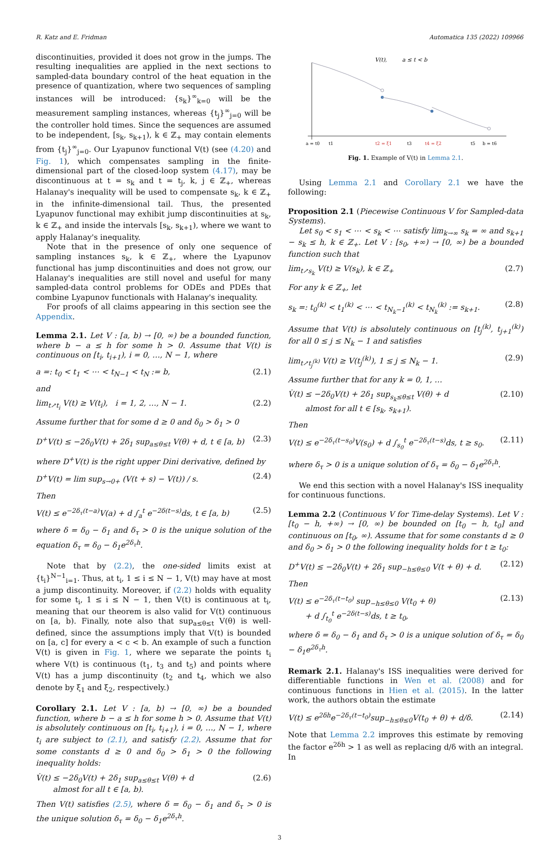R. Katz and E. Fridman Automatica 135 (2022) 109966
discontinuities, provided it does not grow in the jumps. The resulting inequalities are applied in the next sections to sampled-data boundary control of the heat equation in the presence of quantization, where two sequences of sampling instances will be introduced: {s<sub>k</sub>}<sup>∞</sup><sub>k=0</sub> will be the measurement sampling instances, whereas {t<sub>j</sub>}<sup>∞</sup><sub>j=0</sub> will be the controller hold times. Since the sequences are assumed to be independent, [s<sub>k</sub>, s<sub>k+1</sub>), k ∈ ℤ<sub>+</sub> may contain elements from {t<sub>j</sub>}<sup>∞</sup><sub>j=0</sub>. Our Lyapunov functional V(t) (see (4.20) and Fig. 1), which compensates sampling in the finite-dimensional part of the closed-loop system (4.17), may be discontinuous at t = s<sub>k</sub> and t = t<sub>j</sub>, k, j ∈ ℤ<sub>+</sub>, whereas Halanay's inequality will be used to compensate s<sub>k</sub>, k ∈ ℤ<sub>+</sub> in the infinite-dimensional tail. Thus, the presented Lyapunov functional may exhibit jump discontinuities at s<sub>k</sub>, k ∈ ℤ<sub>+</sub> and inside the intervals [s<sub>k</sub>, s<sub>k+1</sub>), where we want to apply Halanay's inequality.
Note that in the presence of only one sequence of sampling instances s<sub>k</sub>, k ∈ ℤ<sub>+</sub>, where the Lyapunov functional has jump discontinuities and does not grow, our Halanay's inequalities are still novel and useful for many sampled-data control problems for ODEs and PDEs that combine Lyapunov functionals with Halanay's inequality.
For proofs of all claims appearing in this section see the Appendix.
Lemma 2.1. Let V : [a, b) → [0, ∞) be a bounded function, where b − a ≤ h for some h > 0. Assume that V(t) is continuous on [t<sub>i</sub>, t<sub>i+1</sub>), i = 0, …, N − 1, where
a =: t<sub>0</sub> < t<sub>1</sub> < ⋯ < t<sub>N−1</sub> < t<sub>N</sub> := b, (2.1)
and
lim<sub>t↗t<sub>i</sub></sub> V(t) ≥ V(t<sub>i</sub>), i = 1, 2, …, N − 1. (2.2)
Assume further that for some d ≥ 0 and δ<sub>0</sub> > δ<sub>1</sub> > 0
D<sup>+</sup>V(t) ≤ −2δ<sub>0</sub>V(t) + 2δ<sub>1</sub> sup<sub>a≤θ≤t</sub> V(θ) + d, t ∈ [a, b) (2.3)
where D<sup>+</sup>V(t) is the right upper Dini derivative, defined by
D<sup>+</sup>V(t) = lim sup<sub>s→0+</sub> (V(t + s) − V(t)) / s. (2.4)
Then
V(t) ≤ e<sup>−2δ<sub>τ</sub>(t−a)</sup>V(a) + d ∫<sub>a</sub><sup>t</sup> e<sup>−2δ(t−s)</sup>ds, t ∈ [a, b) (2.5)
where δ = δ<sub>0</sub> − δ<sub>1</sub> and δ<sub>τ</sub> > 0 is the unique solution of the equation δ<sub>τ</sub> = δ<sub>0</sub> − δ<sub>1</sub>e<sup>2δ<sub>τ</sub>h</sup>.
Note that by (2.2), the one-sided limits exist at {t<sub>i</sub>}<sup>N−1</sup><sub>i=1</sub>. Thus, at t<sub>i</sub>, 1 ≤ i ≤ N − 1, V(t) may have at most a jump discontinuity. Moreover, if (2.2) holds with equality for some t<sub>i</sub>, 1 ≤ i ≤ N − 1, then V(t) is continuous at t<sub>i</sub>, meaning that our theorem is also valid for V(t) continuous on [a, b). Finally, note also that sup<sub>a≤θ≤t</sub> V(θ) is well-defined, since the assumptions imply that V(t) is bounded on [a, c] for every a < c < b. An example of such a function V(t) is given in Fig. 1, where we separate the points t<sub>i</sub> where V(t) is continuous (t<sub>1</sub>, t<sub>3</sub> and t<sub>5</sub>) and points where V(t) has a jump discontinuity (t<sub>2</sub> and t<sub>4</sub>, which we also denote by ξ<sub>1</sub> and ξ<sub>2</sub>, respectively.)
Corollary 2.1. Let V : [a, b) → [0, ∞) be a bounded function, where b − a ≤ h for some h > 0. Assume that V(t) is absolutely continuous on [t<sub>i</sub>, t<sub>i+1</sub>), i = 0, …, N − 1, where t<sub>i</sub> are subject to (2.1), and satisfy (2.2). Assume that for some constants d ≥ 0 and δ<sub>0</sub> > δ<sub>1</sub> > 0 the following inequality holds:
V̇(t) ≤ −2δ<sub>0</sub>V(t) + 2δ<sub>1</sub> sup<sub>a≤θ≤t</sub> V(θ) + d
almost for all t ∈ [a, b). (2.6)
Then V(t) satisfies (2.5), where δ = δ<sub>0</sub> − δ<sub>1</sub> and δ<sub>τ</sub> > 0 is the unique solution δ<sub>τ</sub> = δ<sub>0</sub> − δ<sub>1</sub>e<sup>2δ<sub>τ</sub>h</sup>.
V(t),
a ≤ t < b
a = t0
t1
t2 = ξ1
t3
t4 = ξ2
t5
b = t6
Fig. 1. Example of V(t) in Lemma 2.1.
Using Lemma 2.1 and Corollary 2.1 we have the following:
Proposition 2.1 (Piecewise Continuous V for Sampled-data Systems).
Let s<sub>0</sub> < s<sub>1</sub> < ⋯ < s<sub>k</sub> < ⋯ satisfy lim<sub>k→∞</sub> s<sub>k</sub> = ∞ and s<sub>k+1</sub> − s<sub>k</sub> ≤ h, k ∈ ℤ<sub>+</sub>. Let V : [s<sub>0</sub>, +∞) → [0, ∞) be a bounded function such that
lim<sub>t↗s<sub>k</sub></sub> V(t) ≥ V(s<sub>k</sub>), k ∈ ℤ<sub>+</sub> (2.7)
For any k ∈ ℤ<sub>+</sub>, let
s<sub>k</sub> =: t<sub>0</sub><sup>(k)</sup> < t<sub>1</sub><sup>(k)</sup> < ⋯ < t<sub>N<sub>k</sub>−1</sub><sup>(k)</sup> < t<sub>N<sub>k</sub></sub><sup>(k)</sup> := s<sub>k+1</sub>. (2.8)
Assume that V(t) is absolutely continuous on [t<sub>j</sub><sup>(k)</sup>, t<sub>j+1</sub><sup>(k)</sup>) for all 0 ≤ j ≤ N<sub>k</sub> − 1 and satisfies
lim<sub>t↗t<sub>j</sub><sup>(k)</sup></sub> V(t) ≥ V(t<sub>j</sub><sup>(k)</sup>), 1 ≤ j ≤ N<sub>k</sub> − 1. (2.9)
Assume further that for any k = 0, 1, …
V̇(t) ≤ −2δ<sub>0</sub>V(t) + 2δ<sub>1</sub> sup<sub>s<sub>k</sub>≤θ≤t</sub> V(θ) + d
almost for all t ∈ [s<sub>k</sub>, s<sub>k+1</sub>). (2.10)
Then
V(t) ≤ e<sup>−2δ<sub>τ</sub>(t−s<sub>0</sub>)</sup>V(s<sub>0</sub>) + d ∫<sub>s<sub>0</sub></sub><sup>t</sup> e<sup>−2δ<sub>τ</sub>(t−s)</sup>ds, t ≥ s<sub>0</sub>. (2.11)
where δ<sub>τ</sub> > 0 is a unique solution of δ<sub>τ</sub> = δ<sub>0</sub> − δ<sub>1</sub>e<sup>2δ<sub>τ</sub>h</sup>.
We end this section with a novel Halanay's ISS inequality for continuous functions.
Lemma 2.2 (Continuous V for Time-delay Systems). Let V : [t<sub>0</sub> − h, +∞) → [0, ∞) be bounded on [t<sub>0</sub> − h, t<sub>0</sub>] and continuous on [t<sub>0</sub>, ∞). Assume that for some constants d ≥ 0 and δ<sub>0</sub> > δ<sub>1</sub> > 0 the following inequality holds for t ≥ t<sub>0</sub>:
D<sup>+</sup>V(t) ≤ −2δ<sub>0</sub>V(t) + 2δ<sub>1</sub> sup<sub>−h≤θ≤0</sub> V(t + θ) + d. (2.12)
Then
V(t) ≤ e<sup>−2δ<sub>τ</sub>(t−t<sub>0</sub>)</sup> sup<sub>−h≤θ≤0</sub> V(t<sub>0</sub> + θ)
+ d ∫<sub>t<sub>0</sub></sub><sup>t</sup> e<sup>−2δ(t−s)</sup>ds, t ≥ t<sub>0</sub>, (2.13)
where δ = δ<sub>0</sub> − δ<sub>1</sub> and δ<sub>τ</sub> > 0 is a unique solution of δ<sub>τ</sub> = δ<sub>0</sub> − δ<sub>1</sub>e<sup>2δ<sub>τ</sub>h</sup>.
Remark 2.1. Halanay's ISS inequalities were derived for differentiable functions in Wen et al. (2008) and for continuous functions in Hien et al. (2015). In the latter work, the authors obtain the estimate
V(t) ≤ e<sup>2δh</sup>e<sup>−2δ<sub>τ</sub>(t−t<sub>0</sub>)</sup>sup<sub>−h≤θ≤0</sub>V(t<sub>0</sub> + θ) + d/δ. (2.14)
Note that Lemma 2.2 improves this estimate by removing the factor e<sup>2δh</sup> > 1 as well as replacing d/δ with an integral. In
3